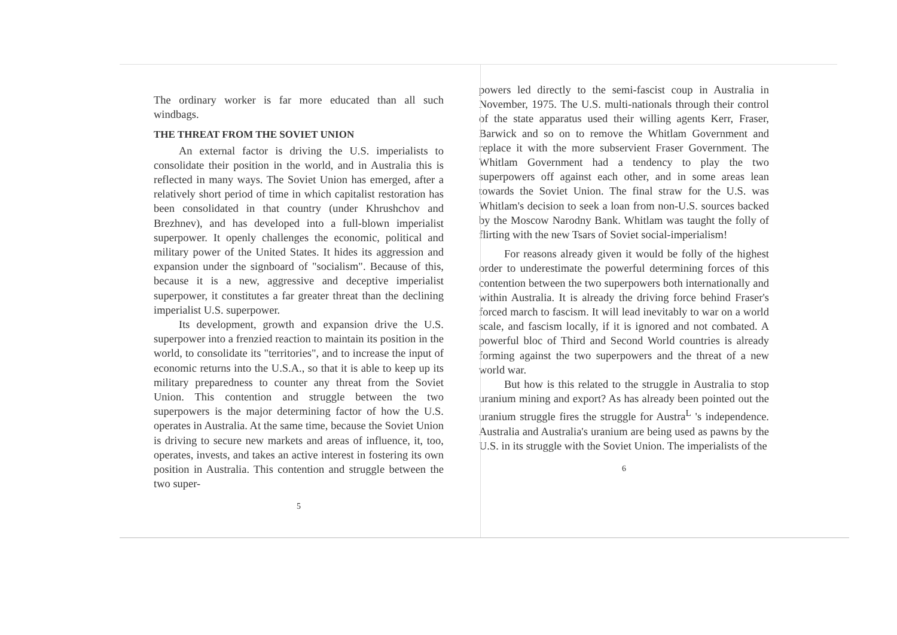The ordinary worker is far more educated than all such windbags.
THE THREAT FROM THE SOVIET UNION
An external factor is driving the U.S. imperialists to consolidate their position in the world, and in Australia this is reflected in many ways. The Soviet Union has emerged, after a relatively short period of time in which capitalist restoration has been consolidated in that country (under Khrushchov and Brezhnev), and has developed into a full-blown imperialist superpower. It openly challenges the economic, political and military power of the United States. It hides its aggression and expansion under the signboard of "socialism". Because of this, because it is a new, aggressive and deceptive imperialist superpower, it constitutes a far greater threat than the declining imperialist U.S. superpower.
Its development, growth and expansion drive the U.S. superpower into a frenzied reaction to maintain its position in the world, to consolidate its "territories", and to increase the input of economic returns into the U.S.A., so that it is able to keep up its military preparedness to counter any threat from the Soviet Union. This contention and struggle between the two superpowers is the major determining factor of how the U.S. operates in Australia. At the same time, because the Soviet Union is driving to secure new markets and areas of influence, it, too, operates, invests, and takes an active interest in fostering its own position in Australia. This contention and struggle between the two super-
5
powers led directly to the semi-fascist coup in Australia in November, 1975. The U.S. multi-nationals through their control of the state apparatus used their willing agents Kerr, Fraser, Barwick and so on to remove the Whitlam Government and replace it with the more subservient Fraser Government. The Whitlam Government had a tendency to play the two superpowers off against each other, and in some areas lean towards the Soviet Union. The final straw for the U.S. was Whitlam's decision to seek a loan from non-U.S. sources backed by the Moscow Narodny Bank. Whitlam was taught the folly of flirting with the new Tsars of Soviet social-imperialism!
For reasons already given it would be folly of the highest order to underestimate the powerful determining forces of this contention between the two superpowers both internationally and within Australia. It is already the driving force behind Fraser's forced march to fascism. It will lead inevitably to war on a world scale, and fascism locally, if it is ignored and not combated. A powerful bloc of Third and Second World countries is already forming against the two superpowers and the threat of a new world war.
But how is this related to the struggle in Australia to stop uranium mining and export? As has already been pointed out the uranium struggle fires the struggle for Austra<sup>L</sup> 's independence. Australia and Australia's uranium are being used as pawns by the U.S. in its struggle with the Soviet Union. The imperialists of the
6